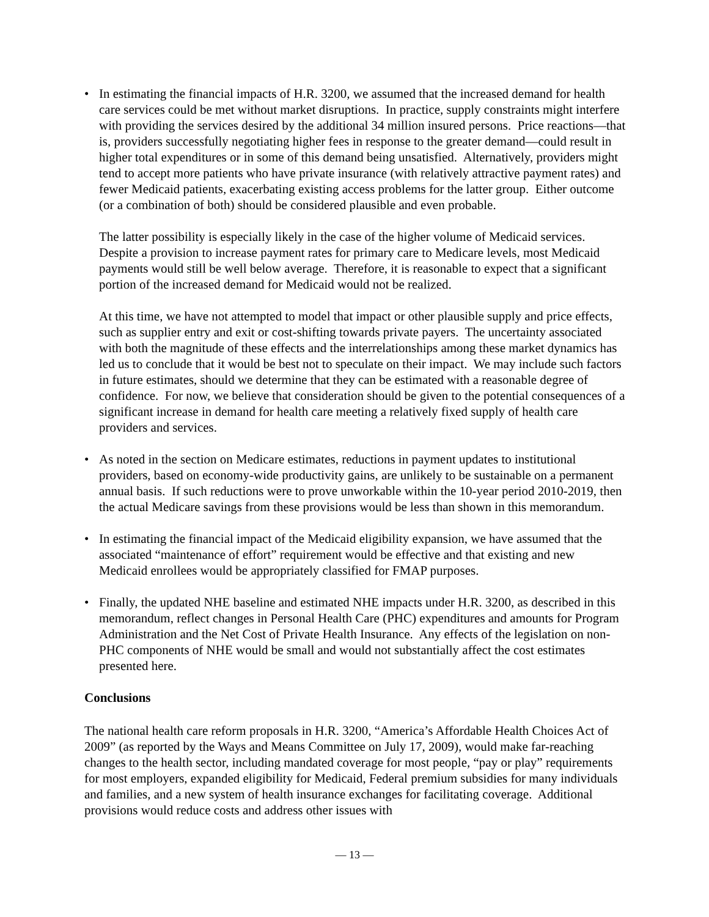• In estimating the financial impacts of H.R. 3200, we assumed that the increased demand for health care services could be met without market disruptions. In practice, supply constraints might interfere with providing the services desired by the additional 34 million insured persons. Price reactions—that is, providers successfully negotiating higher fees in response to the greater demand—could result in higher total expenditures or in some of this demand being unsatisfied. Alternatively, providers might tend to accept more patients who have private insurance (with relatively attractive payment rates) and fewer Medicaid patients, exacerbating existing access problems for the latter group. Either outcome (or a combination of both) should be considered plausible and even probable.
The latter possibility is especially likely in the case of the higher volume of Medicaid services. Despite a provision to increase payment rates for primary care to Medicare levels, most Medicaid payments would still be well below average. Therefore, it is reasonable to expect that a significant portion of the increased demand for Medicaid would not be realized.
At this time, we have not attempted to model that impact or other plausible supply and price effects, such as supplier entry and exit or cost-shifting towards private payers. The uncertainty associated with both the magnitude of these effects and the interrelationships among these market dynamics has led us to conclude that it would be best not to speculate on their impact. We may include such factors in future estimates, should we determine that they can be estimated with a reasonable degree of confidence. For now, we believe that consideration should be given to the potential consequences of a significant increase in demand for health care meeting a relatively fixed supply of health care providers and services.
• As noted in the section on Medicare estimates, reductions in payment updates to institutional providers, based on economy-wide productivity gains, are unlikely to be sustainable on a permanent annual basis. If such reductions were to prove unworkable within the 10-year period 2010-2019, then the actual Medicare savings from these provisions would be less than shown in this memorandum.
• In estimating the financial impact of the Medicaid eligibility expansion, we have assumed that the associated “maintenance of effort” requirement would be effective and that existing and new Medicaid enrollees would be appropriately classified for FMAP purposes.
• Finally, the updated NHE baseline and estimated NHE impacts under H.R. 3200, as described in this memorandum, reflect changes in Personal Health Care (PHC) expenditures and amounts for Program Administration and the Net Cost of Private Health Insurance. Any effects of the legislation on non-PHC components of NHE would be small and would not substantially affect the cost estimates presented here.
Conclusions
The national health care reform proposals in H.R. 3200, “America’s Affordable Health Choices Act of 2009” (as reported by the Ways and Means Committee on July 17, 2009), would make far-reaching changes to the health sector, including mandated coverage for most people, “pay or play” requirements for most employers, expanded eligibility for Medicaid, Federal premium subsidies for many individuals and families, and a new system of health insurance exchanges for facilitating coverage. Additional provisions would reduce costs and address other issues with
— 13 —